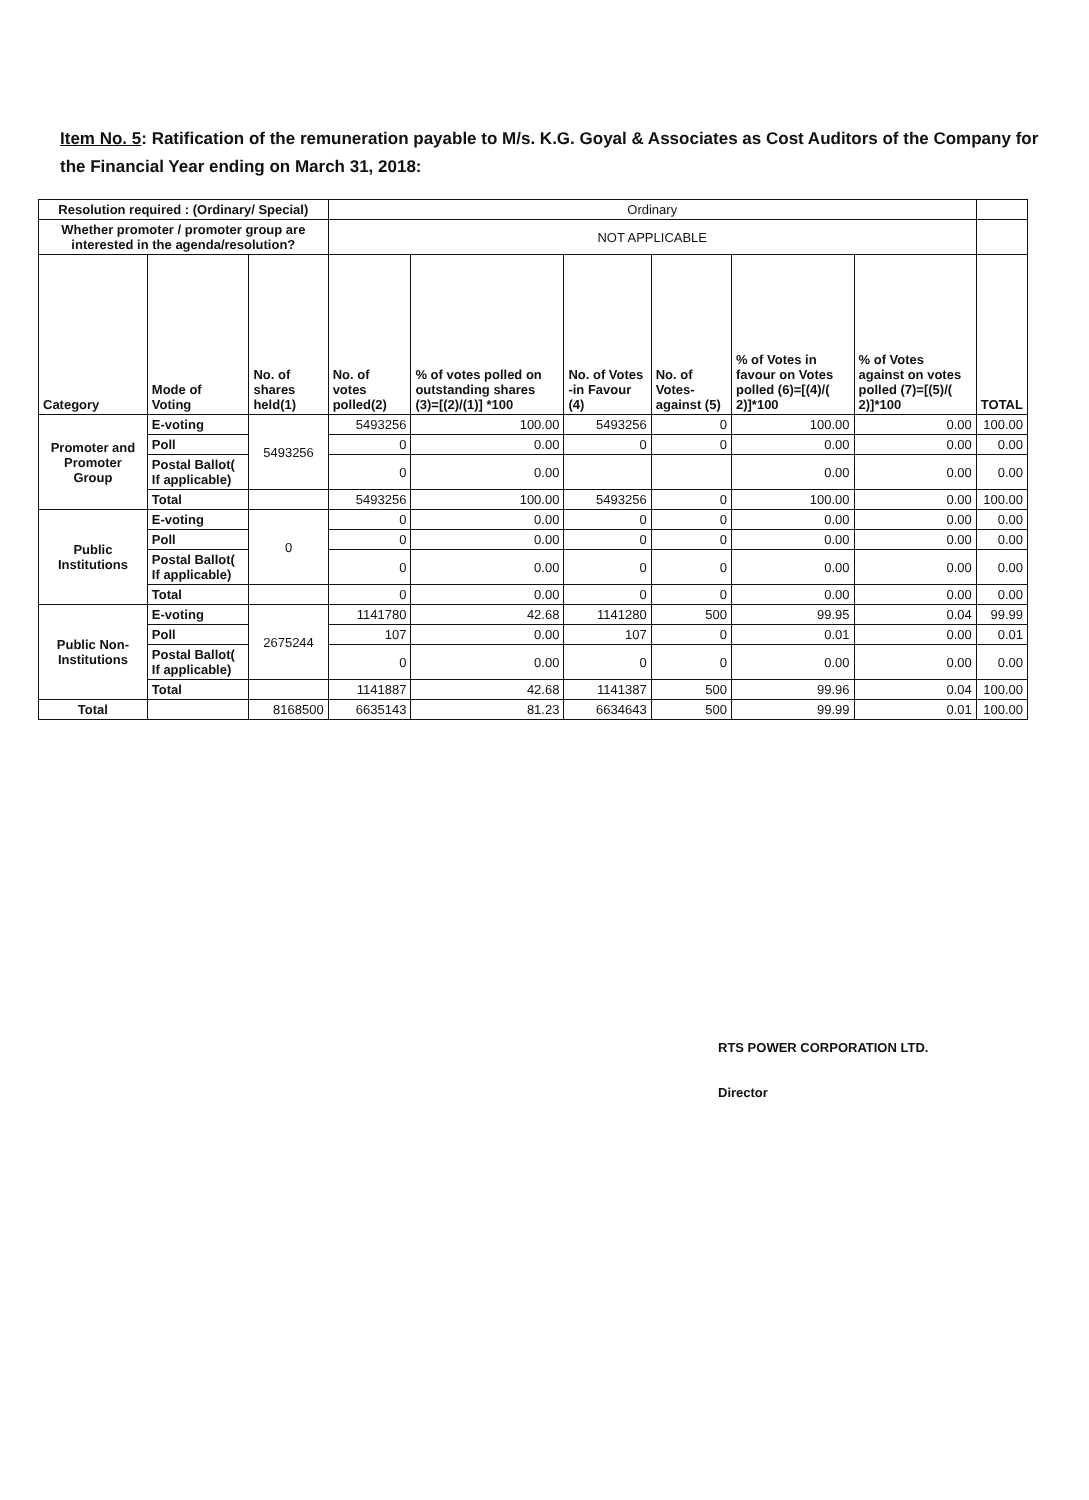Item No. 5: Ratification of the remuneration payable to M/s. K.G. Goyal & Associates as Cost Auditors of the Company for the Financial Year ending on March 31, 2018:
| Resolution required : (Ordinary/ Special) | | | Ordinary | | | | | | |
| Whether promoter / promoter group are interested in the agenda/resolution? | | | NOT APPLICABLE | | | | | | |
| Category | Mode of Voting | No. of shares held(1) | No. of votes polled(2) | % of votes polled on outstanding shares (3)=[(2)/(1)] *100 | No. of Votes -in Favour (4) | No. of Votes- against (5) | % of Votes in favour on Votes polled (6)=[(4)/( 2)]*100 | % of Votes against on votes polled (7)=[(5)/( 2)]*100 | TOTAL |
| Promoter and Promoter Group | E-voting | 5493256 | 5493256 | 100.00 | 5493256 | 0 | 100.00 | 0.00 | 100.00 |
| | Poll | | 0 | 0.00 | 0 | 0 | 0.00 | 0.00 | 0.00 |
| | Postal Ballot( If applicable) | | 0 | 0.00 | | | 0.00 | 0.00 | 0.00 |
| | Total | | 5493256 | 100.00 | 5493256 | 0 | 100.00 | 0.00 | 100.00 |
| Public Institutions | E-voting | 0 | 0 | 0.00 | 0 | 0 | 0.00 | 0.00 | 0.00 |
| | Poll | | 0 | 0.00 | 0 | 0 | 0.00 | 0.00 | 0.00 |
| | Postal Ballot( If applicable) | | 0 | 0.00 | 0 | 0 | 0.00 | 0.00 | 0.00 |
| | Total | | 0 | 0.00 | 0 | 0 | 0.00 | 0.00 | 0.00 |
| Public Non-Institutions | E-voting | 2675244 | 1141780 | 42.68 | 1141280 | 500 | 99.95 | 0.04 | 99.99 |
| | Poll | | 107 | 0.00 | 107 | 0 | 0.01 | 0.00 | 0.01 |
| | Postal Ballot( If applicable) | | 0 | 0.00 | 0 | 0 | 0.00 | 0.00 | 0.00 |
| | Total | | 1141887 | 42.68 | 1141387 | 500 | 99.96 | 0.04 | 100.00 |
| Total | | 8168500 | 6635143 | 81.23 | 6634643 | 500 | 99.99 | 0.01 | 100.00 |
RTS POWER CORPORATION LTD.
Director